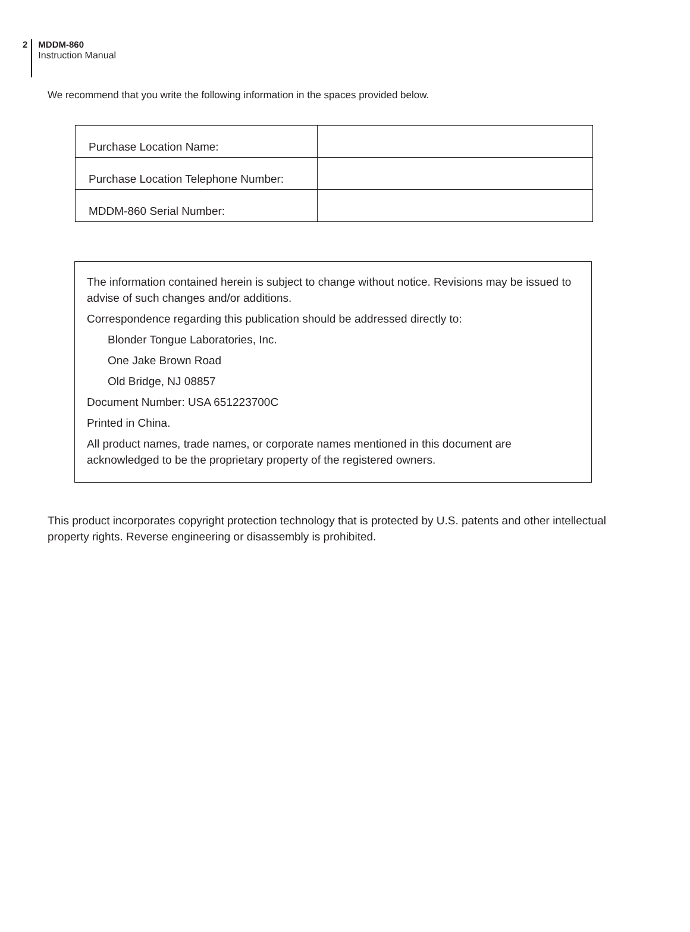2
MDDM-860
Instruction Manual
We recommend that you write the following information in the spaces provided below.
| Purchase Location Name: | |
| Purchase Location Telephone Number: | |
| MDDM-860 Serial Number: | |
The information contained herein is subject to change without notice. Revisions may be issued to advise of such changes and/or additions.
Correspondence regarding this publication should be addressed directly to:
Blonder Tongue Laboratories, Inc.
One Jake Brown Road
Old Bridge, NJ 08857
Document Number: USA 651223700C
Printed in China.
All product names, trade names, or corporate names mentioned in this document are acknowledged to be the proprietary property of the registered owners.
This product incorporates copyright protection technology that is protected by U.S. patents and other intellectual property rights. Reverse engineering or disassembly is prohibited.